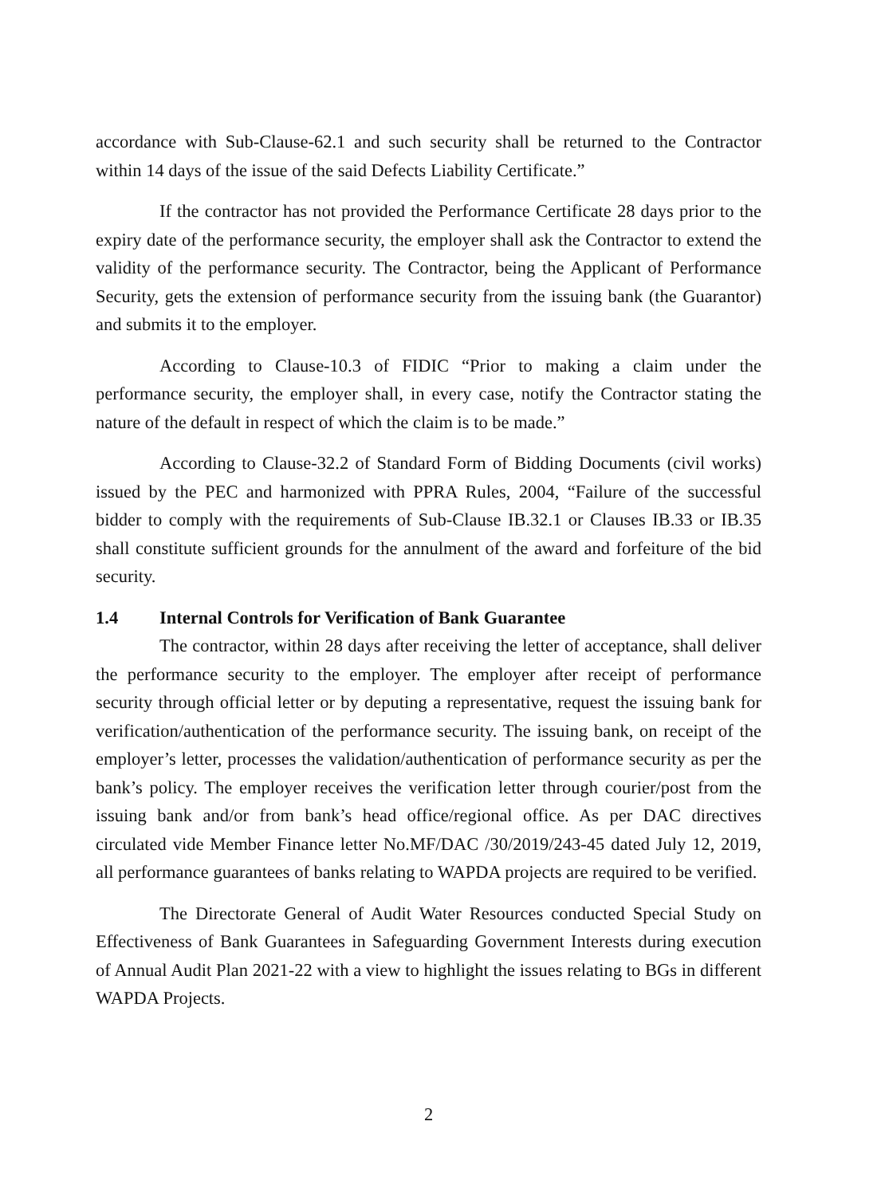accordance with Sub-Clause-62.1 and such security shall be returned to the Contractor within 14 days of the issue of the said Defects Liability Certificate.”
If the contractor has not provided the Performance Certificate 28 days prior to the expiry date of the performance security, the employer shall ask the Contractor to extend the validity of the performance security. The Contractor, being the Applicant of Performance Security, gets the extension of performance security from the issuing bank (the Guarantor) and submits it to the employer.
According to Clause-10.3 of FIDIC “Prior to making a claim under the performance security, the employer shall, in every case, notify the Contractor stating the nature of the default in respect of which the claim is to be made.”
According to Clause-32.2 of Standard Form of Bidding Documents (civil works) issued by the PEC and harmonized with PPRA Rules, 2004, “Failure of the successful bidder to comply with the requirements of Sub-Clause IB.32.1 or Clauses IB.33 or IB.35 shall constitute sufficient grounds for the annulment of the award and forfeiture of the bid security.
1.4 Internal Controls for Verification of Bank Guarantee
The contractor, within 28 days after receiving the letter of acceptance, shall deliver the performance security to the employer. The employer after receipt of performance security through official letter or by deputing a representative, request the issuing bank for verification/authentication of the performance security. The issuing bank, on receipt of the employer’s letter, processes the validation/authentication of performance security as per the bank’s policy. The employer receives the verification letter through courier/post from the issuing bank and/or from bank’s head office/regional office. As per DAC directives circulated vide Member Finance letter No.MF/DAC /30/2019/243-45 dated July 12, 2019, all performance guarantees of banks relating to WAPDA projects are required to be verified.
The Directorate General of Audit Water Resources conducted Special Study on Effectiveness of Bank Guarantees in Safeguarding Government Interests during execution of Annual Audit Plan 2021-22 with a view to highlight the issues relating to BGs in different WAPDA Projects.
2